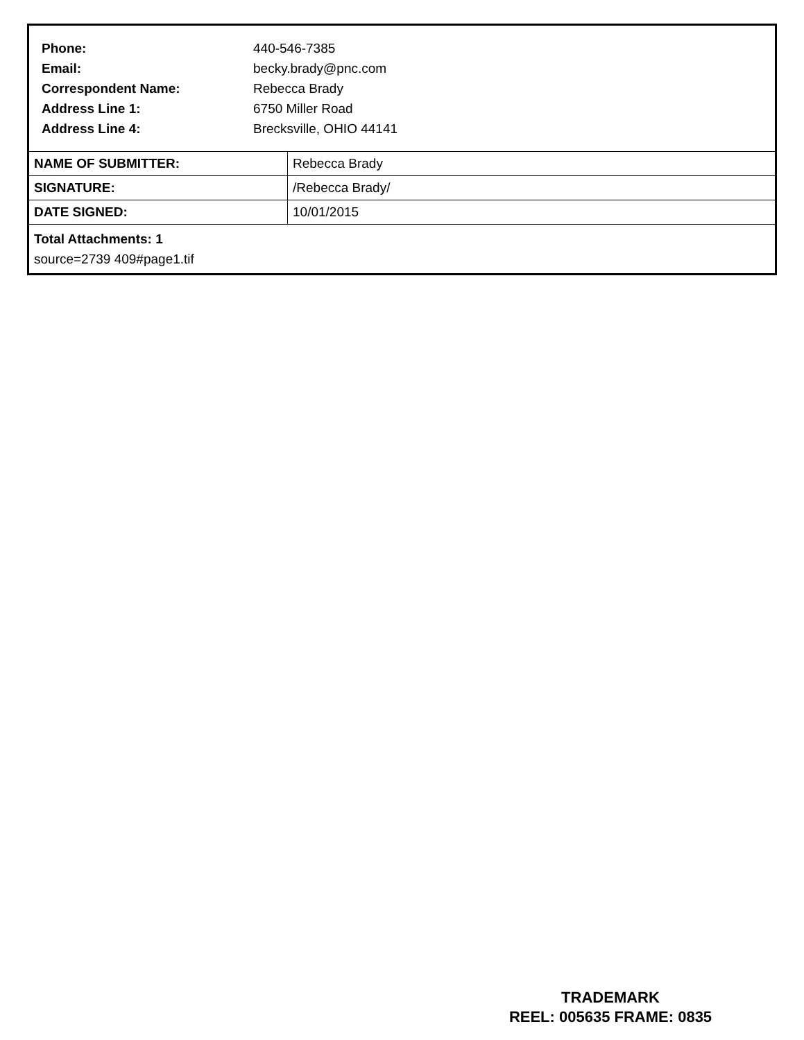| Phone: | 440-546-7385 |
| Email: | becky.brady@pnc.com |
| Correspondent Name: | Rebecca Brady |
| Address Line 1: | 6750 Miller Road |
| Address Line 4: | Brecksville, OHIO 44141 |
| NAME OF SUBMITTER: | Rebecca Brady |
| SIGNATURE: | /Rebecca Brady/ |
| DATE SIGNED: | 10/01/2015 |
Total Attachments: 1
source=2739 409#page1.tif
TRADEMARK
REEL: 005635 FRAME: 0835